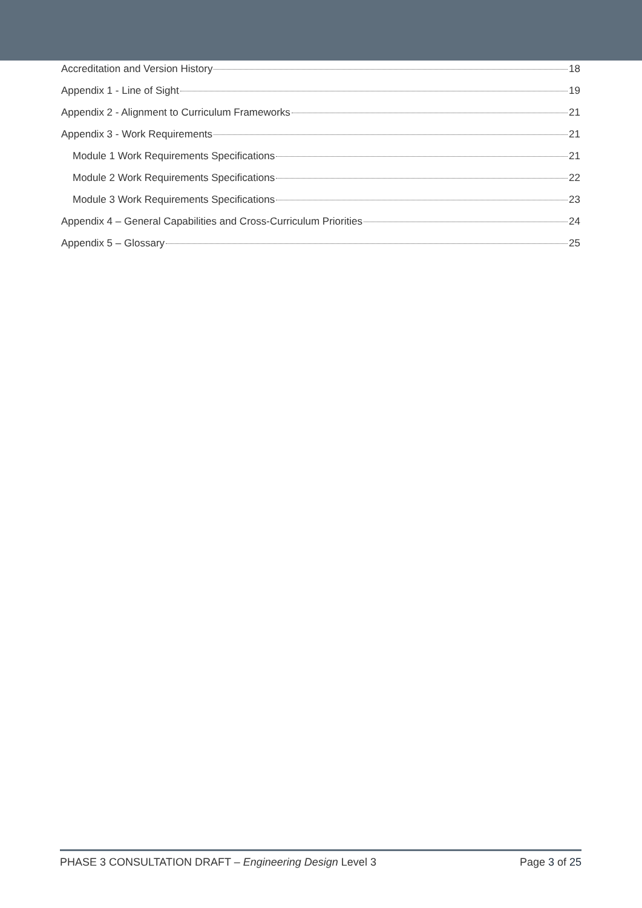Accreditation and Version History 18
Appendix 1 - Line of Sight 19
Appendix 2 - Alignment to Curriculum Frameworks 21
Appendix 3 - Work Requirements 21
Module 1 Work Requirements Specifications 21
Module 2 Work Requirements Specifications 22
Module 3 Work Requirements Specifications 23
Appendix 4 – General Capabilities and Cross-Curriculum Priorities 24
Appendix 5 – Glossary 25
PHASE 3 CONSULTATION DRAFT – Engineering Design Level 3 Page 3 of 25